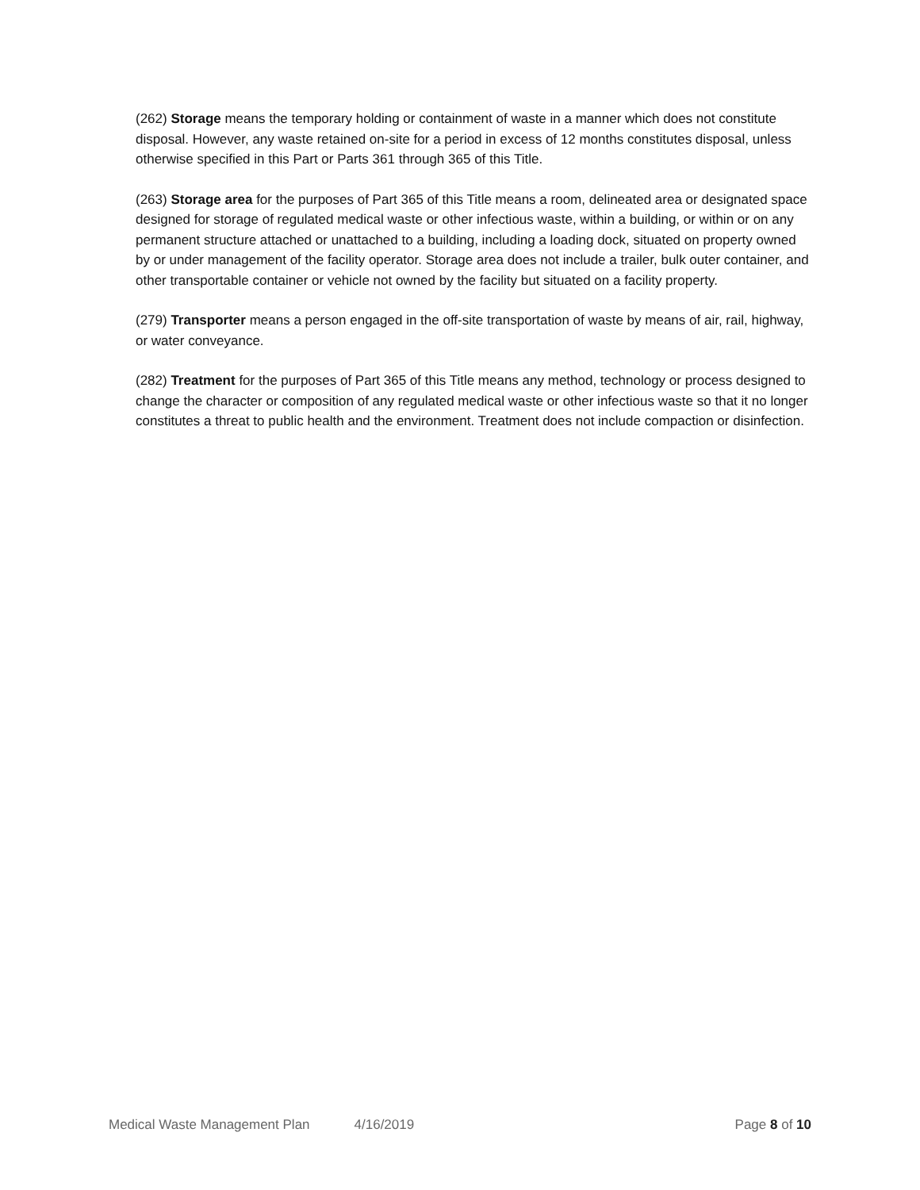(262) Storage means the temporary holding or containment of waste in a manner which does not constitute disposal. However, any waste retained on-site for a period in excess of 12 months constitutes disposal, unless otherwise specified in this Part or Parts 361 through 365 of this Title.
(263) Storage area for the purposes of Part 365 of this Title means a room, delineated area or designated space designed for storage of regulated medical waste or other infectious waste, within a building, or within or on any permanent structure attached or unattached to a building, including a loading dock, situated on property owned by or under management of the facility operator. Storage area does not include a trailer, bulk outer container, and other transportable container or vehicle not owned by the facility but situated on a facility property.
(279) Transporter means a person engaged in the off-site transportation of waste by means of air, rail, highway, or water conveyance.
(282) Treatment for the purposes of Part 365 of this Title means any method, technology or process designed to change the character or composition of any regulated medical waste or other infectious waste so that it no longer constitutes a threat to public health and the environment. Treatment does not include compaction or disinfection.
Medical Waste Management Plan 4/16/2019 Page 8 of 10